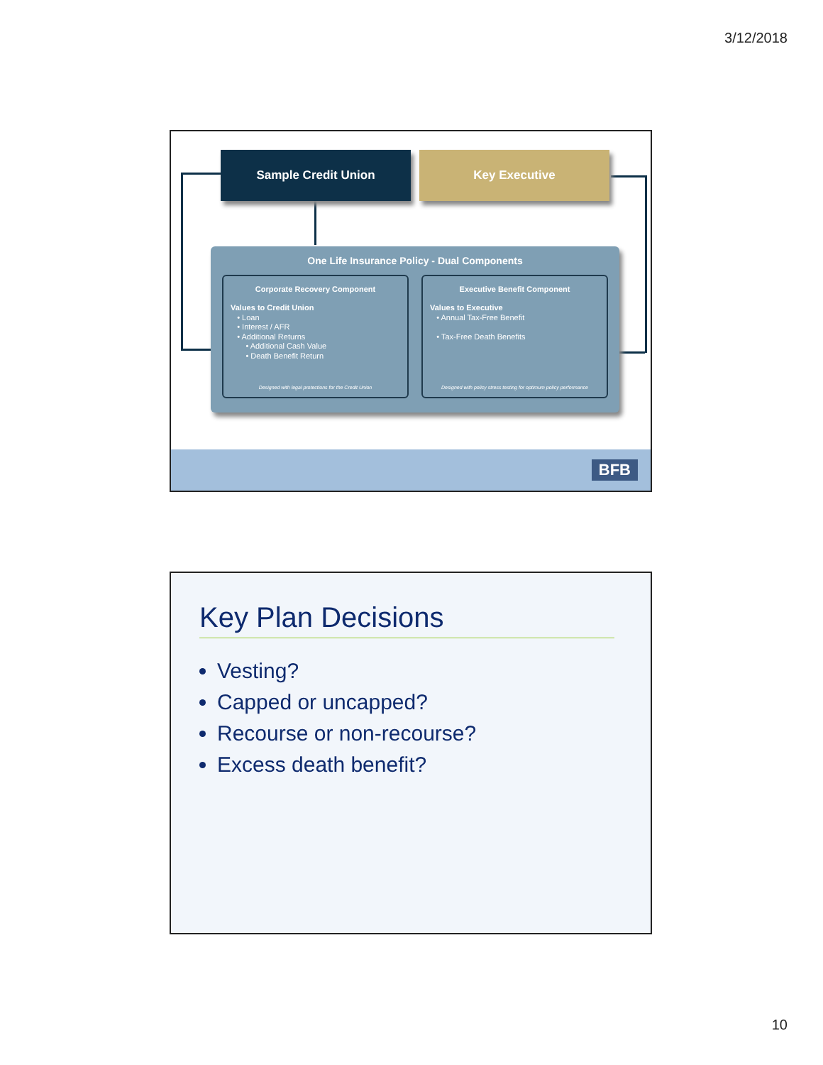3/12/2018
Sample Credit Union Key Executive
One Life Insurance Policy - Dual Components
Corporate Recovery Component
Values to Credit Union
• Loan
• Interest / AFR
• Additional Returns
• Additional Cash Value
• Death Benefit Return
Designed with legal protections for the Credit Union
Executive Benefit Component
Values to Executive
• Annual Tax-Free Benefit
• Tax-Free Death Benefits
Designed with policy stress testing for optimum policy performance
BFB
Key Plan Decisions
Vesting?
Capped or uncapped?
Recourse or non-recourse?
Excess death benefit?
10